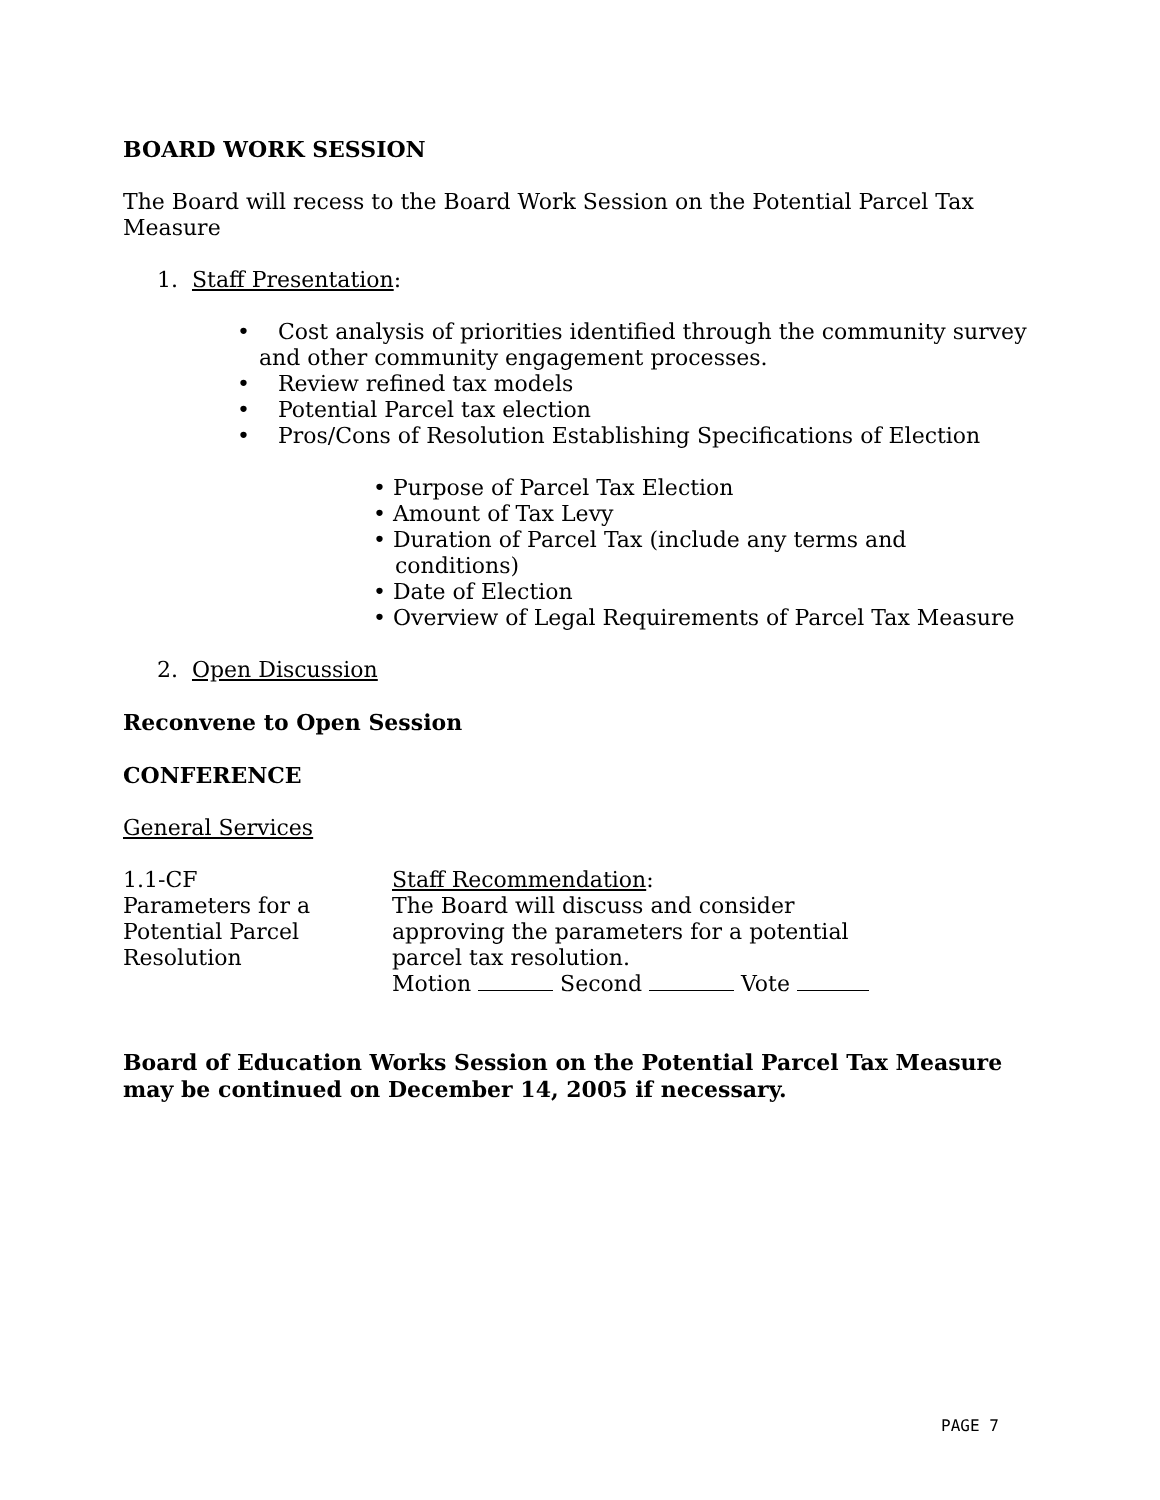BOARD WORK SESSION
The Board will recess to the Board Work Session on the Potential Parcel Tax Measure
1. Staff Presentation:
• Cost analysis of priorities identified through the community survey and other community engagement processes.
• Review refined tax models
• Potential Parcel tax election
• Pros/Cons of Resolution Establishing Specifications of Election
• Purpose of Parcel Tax Election
• Amount of Tax Levy
• Duration of Parcel Tax (include any terms and conditions)
• Date of Election
• Overview of Legal Requirements of Parcel Tax Measure
2. Open Discussion
Reconvene to Open Session
CONFERENCE
General Services
1.1-CF
Parameters for a
Potential Parcel
Resolution
Staff Recommendation:
The Board will discuss and consider
approving the parameters for a potential
parcel tax resolution.
Motion Second Vote
Board of Education Works Session on the Potential Parcel Tax Measure may be continued on December 14, 2005 if necessary.
PAGE 7